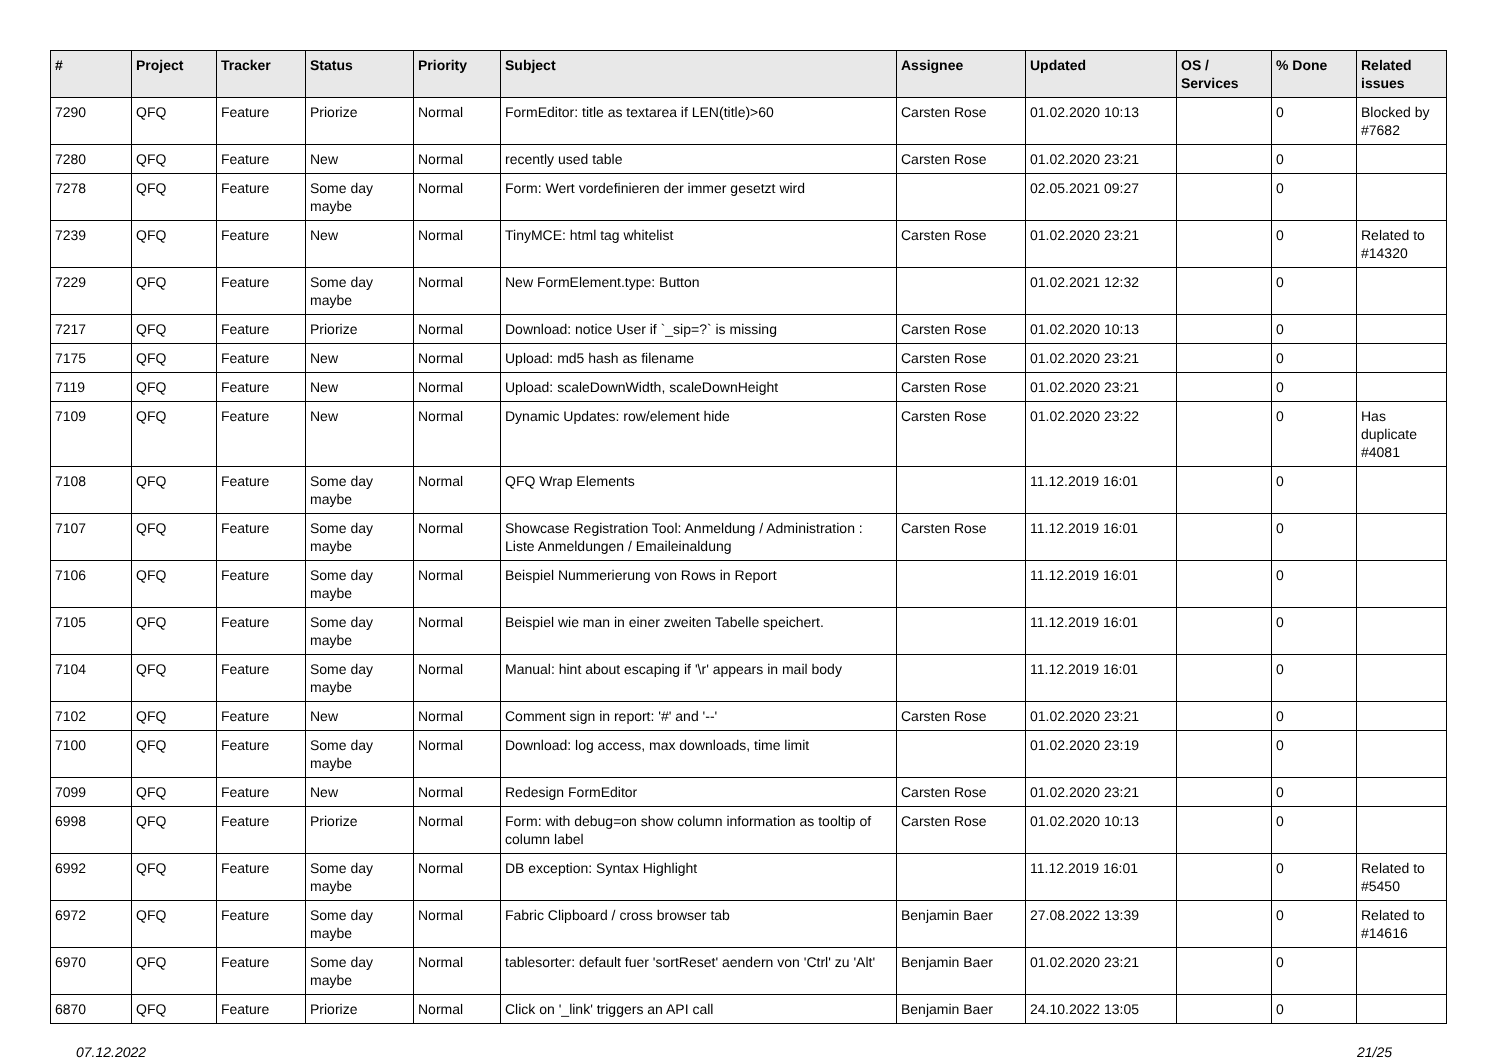| # | Project | Tracker | Status | Priority | Subject | Assignee | Updated | OS / Services | % Done | Related issues |
| --- | --- | --- | --- | --- | --- | --- | --- | --- | --- | --- |
| 7290 | QFQ | Feature | Priorize | Normal | FormEditor: title as textarea if LEN(title)>60 | Carsten Rose | 01.02.2020 10:13 | | 0 | Blocked by #7682 |
| 7280 | QFQ | Feature | New | Normal | recently used table | Carsten Rose | 01.02.2020 23:21 | | 0 | |
| 7278 | QFQ | Feature | Some day maybe | Normal | Form: Wert vordefinieren der immer gesetzt wird | | 02.05.2021 09:27 | | 0 | |
| 7239 | QFQ | Feature | New | Normal | TinyMCE: html tag whitelist | Carsten Rose | 01.02.2020 23:21 | | 0 | Related to #14320 |
| 7229 | QFQ | Feature | Some day maybe | Normal | New FormElement.type: Button | | 01.02.2021 12:32 | | 0 | |
| 7217 | QFQ | Feature | Priorize | Normal | Download: notice User if `_sip=?` is missing | Carsten Rose | 01.02.2020 10:13 | | 0 | |
| 7175 | QFQ | Feature | New | Normal | Upload: md5 hash as filename | Carsten Rose | 01.02.2020 23:21 | | 0 | |
| 7119 | QFQ | Feature | New | Normal | Upload: scaleDownWidth, scaleDownHeight | Carsten Rose | 01.02.2020 23:21 | | 0 | |
| 7109 | QFQ | Feature | New | Normal | Dynamic Updates: row/element hide | Carsten Rose | 01.02.2020 23:22 | | 0 | Has duplicate #4081 |
| 7108 | QFQ | Feature | Some day maybe | Normal | QFQ Wrap Elements | | 11.12.2019 16:01 | | 0 | |
| 7107 | QFQ | Feature | Some day maybe | Normal | Showcase Registration Tool: Anmeldung / Administration : Liste Anmeldungen / Emaileinaldung | Carsten Rose | 11.12.2019 16:01 | | 0 | |
| 7106 | QFQ | Feature | Some day maybe | Normal | Beispiel Nummerierung von Rows in Report | | 11.12.2019 16:01 | | 0 | |
| 7105 | QFQ | Feature | Some day maybe | Normal | Beispiel wie man in einer zweiten Tabelle speichert. | | 11.12.2019 16:01 | | 0 | |
| 7104 | QFQ | Feature | Some day maybe | Normal | Manual: hint about escaping if '\r' appears in mail body | | 11.12.2019 16:01 | | 0 | |
| 7102 | QFQ | Feature | New | Normal | Comment sign in report: '#' and '--' | Carsten Rose | 01.02.2020 23:21 | | 0 | |
| 7100 | QFQ | Feature | Some day maybe | Normal | Download: log access, max downloads, time limit | | 01.02.2020 23:19 | | 0 | |
| 7099 | QFQ | Feature | New | Normal | Redesign FormEditor | Carsten Rose | 01.02.2020 23:21 | | 0 | |
| 6998 | QFQ | Feature | Priorize | Normal | Form: with debug=on show column information as tooltip of column label | Carsten Rose | 01.02.2020 10:13 | | 0 | |
| 6992 | QFQ | Feature | Some day maybe | Normal | DB exception: Syntax Highlight | | 11.12.2019 16:01 | | 0 | Related to #5450 |
| 6972 | QFQ | Feature | Some day maybe | Normal | Fabric Clipboard / cross browser tab | Benjamin Baer | 27.08.2022 13:39 | | 0 | Related to #14616 |
| 6970 | QFQ | Feature | Some day maybe | Normal | tablesorter: default fuer 'sortReset' aendern von 'Ctrl' zu 'Alt' | Benjamin Baer | 01.02.2020 23:21 | | 0 | |
| 6870 | QFQ | Feature | Priorize | Normal | Click on '_link' triggers an API call | Benjamin Baer | 24.10.2022 13:05 | | 0 | |
07.12.2022 21/25